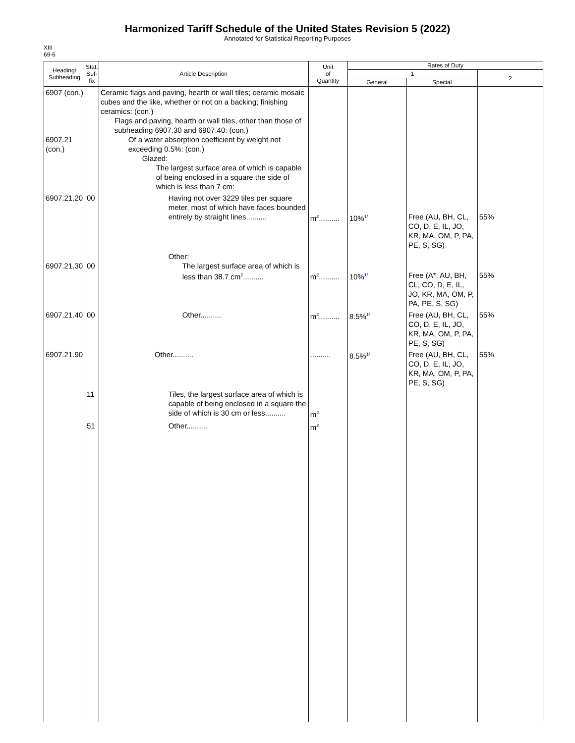Harmonized Tariff Schedule of the United States Revision 5 (2022)
Annotated for Statistical Reporting Purposes
XIII
69-6
| Heading/ Subheading | Stat. Suf- fix | Article Description | Unit of Quantity | Rates of Duty | | |
| --- | --- | --- | --- | --- | --- | --- |
| | | | | 1 | | 2 |
| | | | | General | Special | |
| 6907 (con.) 6907.21 (con.) | | Ceramic flags and paving, hearth or wall tiles; ceramic mosaic cubes and the like, whether or not on a backing; finishing ceramics: (con.) Flags and paving, hearth or wall tiles, other than those of subheading 6907.30 and 6907.40: (con.) Of a water absorption coefficient by weight not exceeding 0.5%: (con.) Glazed: The largest surface area of which is capable of being enclosed in a square the side of which is less than 7 cm: | | | | |
| 6907.21.20 | 00 | Having not over 3229 tiles per square meter, most of which have faces bounded entirely by straight lines.......... | m<sup>2</sup>.......... | 10% 1/ | Free (AU, BH, CL, CO, D, E, IL, JO, KR, MA, OM, P, PA, PE, S, SG) | 55% |
| 6907.21.30 | 00 | Other: The largest surface area of which is less than 38.7 cm<sup>2</sup>.......... | m<sup>2</sup>.......... | 10% 1/ | Free (A*, AU, BH, CL, CO, D, E, IL, JO, KR, MA, OM, P, PA, PE, S, SG) | 55% |
| 6907.21.40 | 00 | Other.......... | m<sup>2</sup>.......... | 8.5% 1/ | Free (AU, BH, CL, CO, D, E, IL, JO, KR, MA, OM, P, PA, PE, S, SG) | 55% |
| 6907.21.90 | | Other.......... | .......... | 8.5% 1/ | Free (AU, BH, CL, CO, D, E, IL, JO, KR, MA, OM, P, PA, PE, S, SG) | 55% |
| | 11 | Tiles, the largest surface area of which is capable of being enclosed in a square the side of which is 30 cm or less.......... | m<sup>2</sup> | | | |
| | 51 | Other.......... | m<sup>2</sup> | | | |